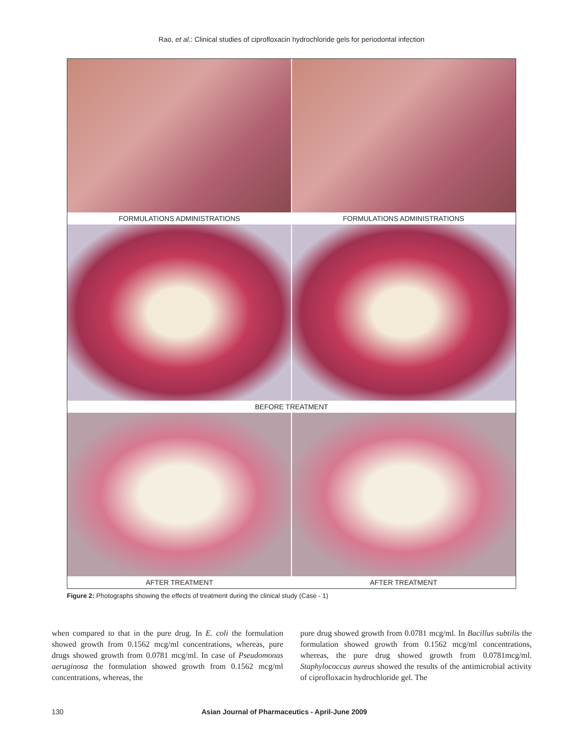Rao, et al.: Clinical studies of ciprofloxacin hydrochloride gels for periodontal infection
FORMULATIONS ADMINISTRATIONS FORMULATIONS ADMINISTRATIONS
BEFORE TREATMENT
AFTER TREATMENT AFTER TREATMENT
Figure 2: Photographs showing the effects of treatment during the clinical study (Case - 1)
when compared to that in the pure drug. In E. coli the formulation showed growth from 0.1562 mcg/ml concentrations, whereas, pure drugs showed growth from 0.0781 mcg/ml. In case of Pseudomonas aeruginosa the formulation showed growth from 0.1562 mcg/ml concentrations, whereas, the
pure drug showed growth from 0.0781 mcg/ml. In Bacillus subtilis the formulation showed growth from 0.1562 mcg/ml concentrations, whereas, the pure drug showed growth from 0.0781mcg/ml. Staphylococcus aureus showed the results of the antimicrobial activity of ciprofloxacin hydrochloride gel. The
130 Asian Journal of Pharmaceutics - April-June 2009